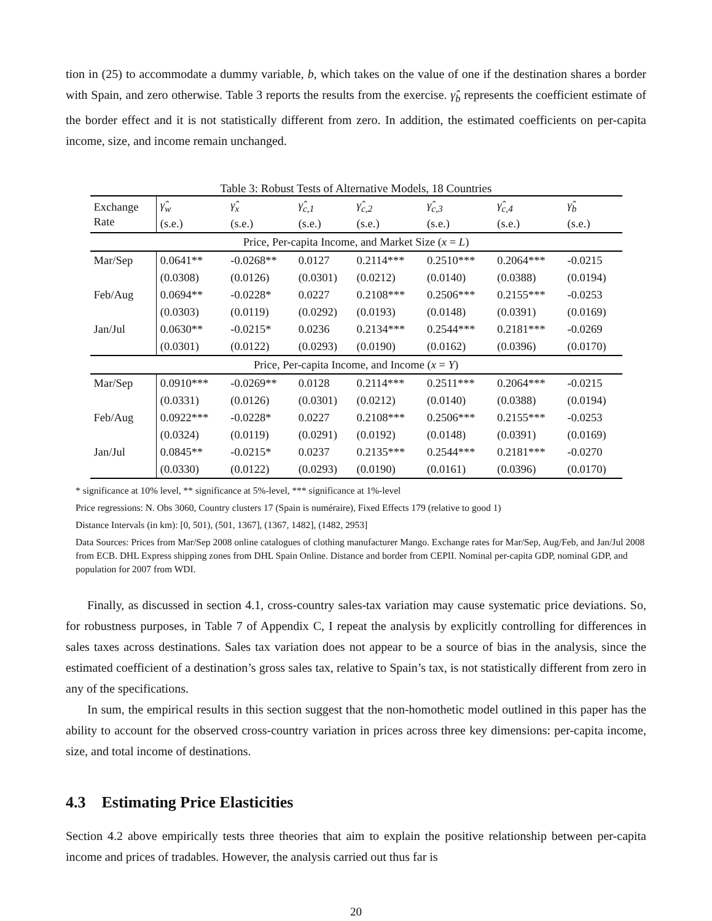tion in (25) to accommodate a dummy variable, b, which takes on the value of one if the destination shares a border with Spain, and zero otherwise. Table 3 reports the results from the exercise. γ̂<sub>b</sub> represents the coefficient estimate of the border effect and it is not statistically different from zero. In addition, the estimated coefficients on per-capita income, size, and income remain unchanged.
Table 3: Robust Tests of Alternative Models, 18 Countries
| Exchange Rate | γ̂<sub>w</sub> (s.e.) | γ̂<sub>x</sub> (s.e.) | γ̂<sub>c,1</sub> (s.e.) | γ̂<sub>c,2</sub> (s.e.) | γ̂<sub>c,3</sub> (s.e.) | γ̂<sub>c,4</sub> (s.e.) | γ̂<sub>b</sub> (s.e.) |
| --- | --- | --- | --- | --- | --- | --- | --- |
| Price, Per-capita Income, and Market Size ( x = L ) | | | | | | | |
| Mar/Sep | 0.0641** | -0.0268** | 0.0127 | 0.2114*** | 0.2510*** | 0.2064*** | -0.0215 |
| | (0.0308) | (0.0126) | (0.0301) | (0.0212) | (0.0140) | (0.0388) | (0.0194) |
| Feb/Aug | 0.0694** | -0.0228* | 0.0227 | 0.2108*** | 0.2506*** | 0.2155*** | -0.0253 |
| | (0.0303) | (0.0119) | (0.0292) | (0.0193) | (0.0148) | (0.0391) | (0.0169) |
| Jan/Jul | 0.0630** | -0.0215* | 0.0236 | 0.2134*** | 0.2544*** | 0.2181*** | -0.0269 |
| | (0.0301) | (0.0122) | (0.0293) | (0.0190) | (0.0162) | (0.0396) | (0.0170) |
| Price, Per-capita Income, and Income ( x = Y ) | | | | | | | |
| Mar/Sep | 0.0910*** | -0.0269** | 0.0128 | 0.2114*** | 0.2511*** | 0.2064*** | -0.0215 |
| | (0.0331) | (0.0126) | (0.0301) | (0.0212) | (0.0140) | (0.0388) | (0.0194) |
| Feb/Aug | 0.0922*** | -0.0228* | 0.0227 | 0.2108*** | 0.2506*** | 0.2155*** | -0.0253 |
| | (0.0324) | (0.0119) | (0.0291) | (0.0192) | (0.0148) | (0.0391) | (0.0169) |
| Jan/Jul | 0.0845** | -0.0215* | 0.0237 | 0.2135*** | 0.2544*** | 0.2181*** | -0.0270 |
| | (0.0330) | (0.0122) | (0.0293) | (0.0190) | (0.0161) | (0.0396) | (0.0170) |
* significance at 10% level, ** significance at 5%-level, *** significance at 1%-level
Price regressions: N. Obs 3060, Country clusters 17 (Spain is numéraire), Fixed Effects 179 (relative to good 1)
Distance Intervals (in km): [0, 501), (501, 1367], (1367, 1482], (1482, 2953]
Data Sources: Prices from Mar/Sep 2008 online catalogues of clothing manufacturer Mango. Exchange rates for Mar/Sep, Aug/Feb, and Jan/Jul 2008 from ECB. DHL Express shipping zones from DHL Spain Online. Distance and border from CEPII. Nominal per-capita GDP, nominal GDP, and population for 2007 from WDI.
Finally, as discussed in section 4.1, cross-country sales-tax variation may cause systematic price deviations. So, for robustness purposes, in Table 7 of Appendix C, I repeat the analysis by explicitly controlling for differences in sales taxes across destinations. Sales tax variation does not appear to be a source of bias in the analysis, since the estimated coefficient of a destination’s gross sales tax, relative to Spain’s tax, is not statistically different from zero in any of the specifications.
In sum, the empirical results in this section suggest that the non-homothetic model outlined in this paper has the ability to account for the observed cross-country variation in prices across three key dimensions: per-capita income, size, and total income of destinations.
4.3 Estimating Price Elasticities
Section 4.2 above empirically tests three theories that aim to explain the positive relationship between per-capita income and prices of tradables. However, the analysis carried out thus far is
20